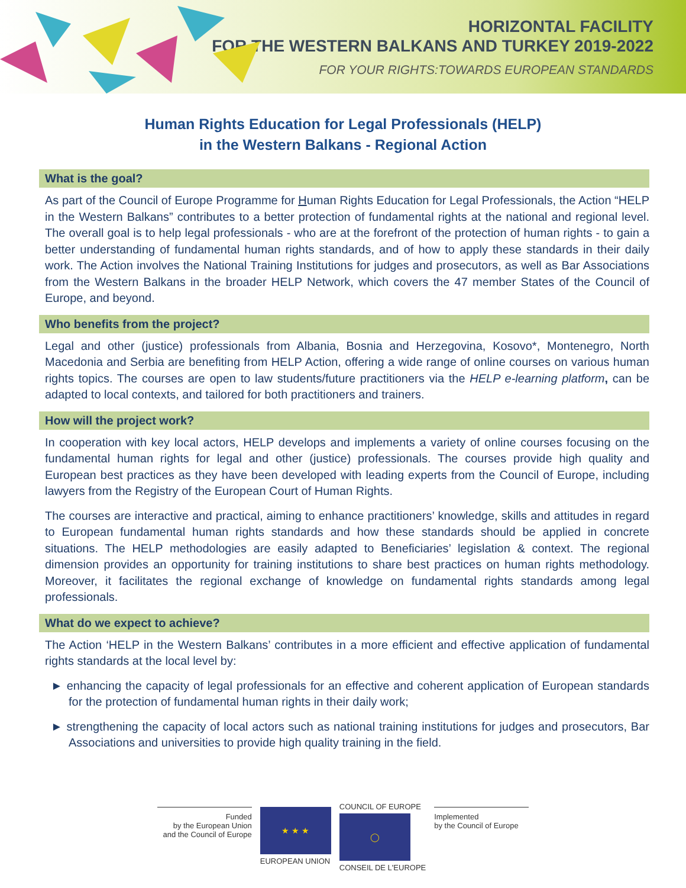HORIZONTAL FACILITY
FOR THE WESTERN BALKANS AND TURKEY 2019-2022
FOR YOUR RIGHTS:TOWARDS EUROPEAN STANDARDS
Human Rights Education for Legal Professionals (HELP)
in the Western Balkans - Regional Action
What is the goal?
As part of the Council of Europe Programme for Human Rights Education for Legal Professionals, the Action “HELP in the Western Balkans” contributes to a better protection of fundamental rights at the national and regional level. The overall goal is to help legal professionals - who are at the forefront of the protection of human rights - to gain a better understanding of fundamental human rights standards, and of how to apply these standards in their daily work. The Action involves the National Training Institutions for judges and prosecutors, as well as Bar Associations from the Western Balkans in the broader HELP Network, which covers the 47 member States of the Council of Europe, and beyond.
Who benefits from the project?
Legal and other (justice) professionals from Albania, Bosnia and Herzegovina, Kosovo*, Montenegro, North Macedonia and Serbia are benefiting from HELP Action, offering a wide range of online courses on various human rights topics. The courses are open to law students/future practitioners via the HELP e-learning platform, can be adapted to local contexts, and tailored for both practitioners and trainers.
How will the project work?
In cooperation with key local actors, HELP develops and implements a variety of online courses focusing on the fundamental human rights for legal and other (justice) professionals. The courses provide high quality and European best practices as they have been developed with leading experts from the Council of Europe, including lawyers from the Registry of the European Court of Human Rights.
The courses are interactive and practical, aiming to enhance practitioners’ knowledge, skills and attitudes in regard to European fundamental human rights standards and how these standards should be applied in concrete situations. The HELP methodologies are easily adapted to Beneficiaries’ legislation & context. The regional dimension provides an opportunity for training institutions to share best practices on human rights methodology. Moreover, it facilitates the regional exchange of knowledge on fundamental rights standards among legal professionals.
What do we expect to achieve?
The Action ‘HELP in the Western Balkans’ contributes in a more efficient and effective application of fundamental rights standards at the local level by:
► enhancing the capacity of legal professionals for an effective and coherent application of European standards for the protection of fundamental human rights in their daily work;
► strengthening the capacity of local actors such as national training institutions for judges and prosecutors, Bar Associations and universities to provide high quality training in the field.
Funded
by the European Union
and the Council of Europe
★ ★ ★
EUROPEAN UNION
COUNCIL OF EUROPE
◯
CONSEIL DE L'EUROPE
Implemented
by the Council of Europe